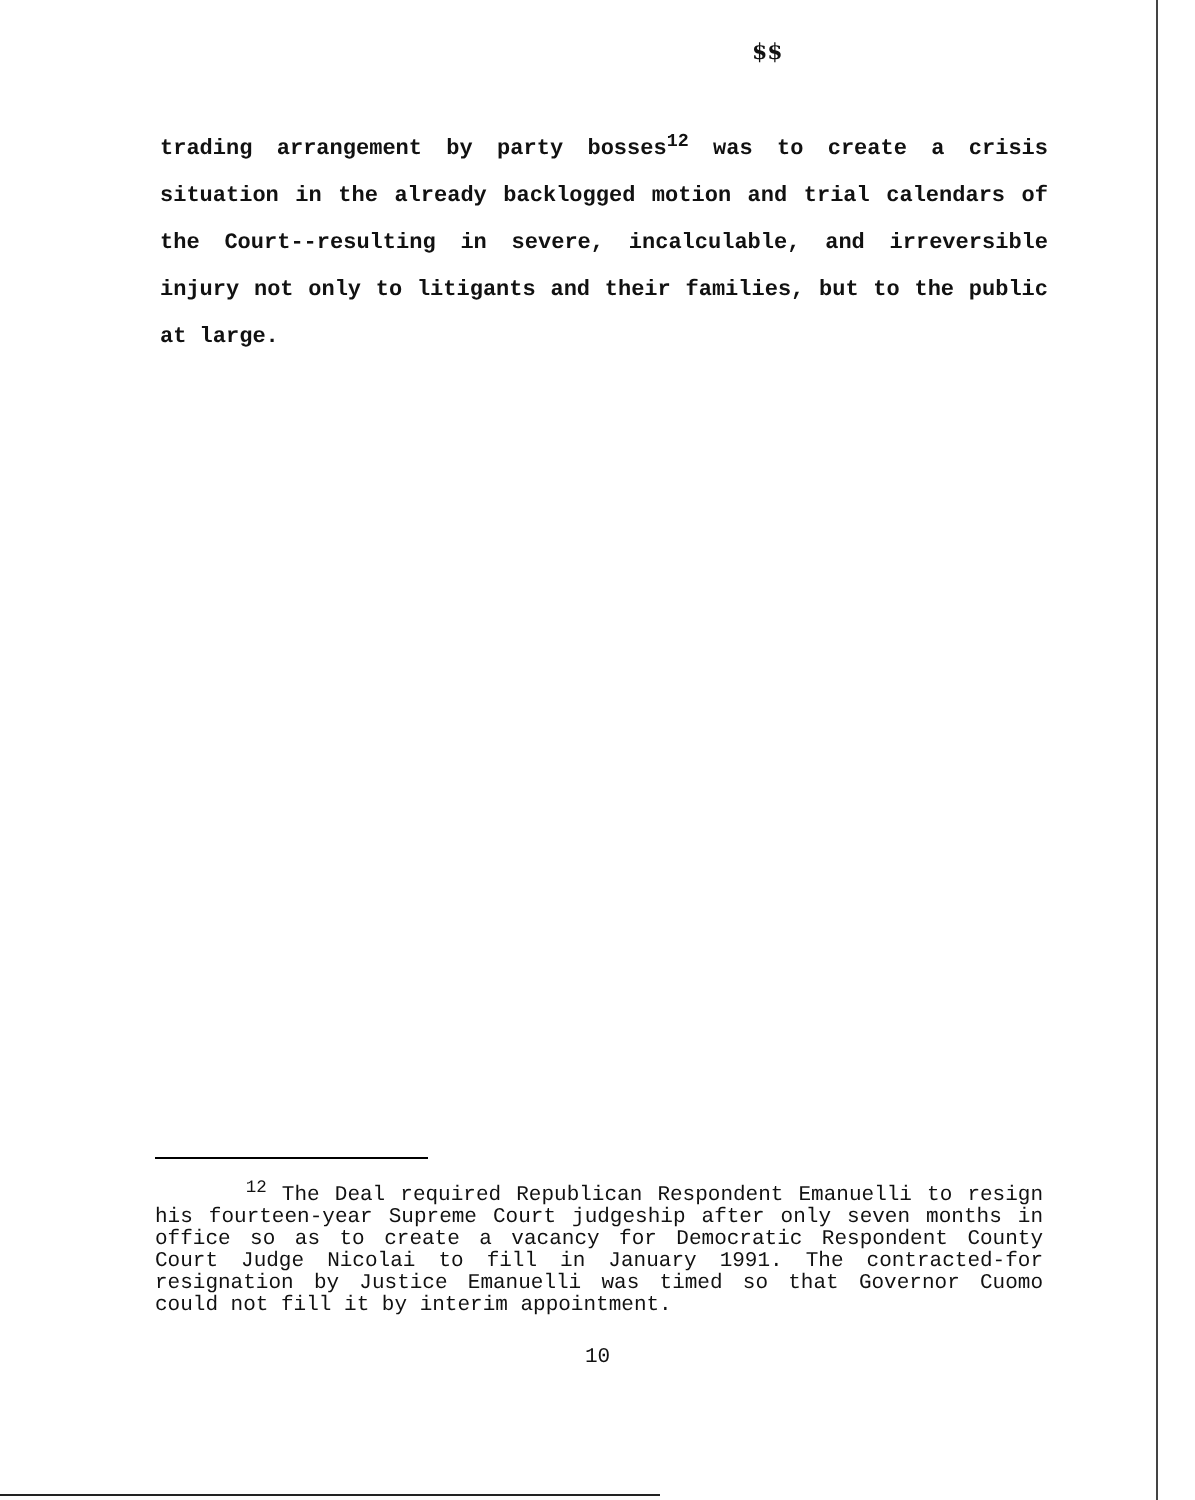$$
trading arrangement by party bosses<sup>12</sup> was to create a crisis situation in the already backlogged motion and trial calendars of the Court--resulting in severe, incalculable, and irreversible injury not only to litigants and their families, but to the public at large.
<sup>12</sup> The Deal required Republican Respondent Emanuelli to resign his fourteen-year Supreme Court judgeship after only seven months in office so as to create a vacancy for Democratic Respondent County Court Judge Nicolai to fill in January 1991. The contracted-for resignation by Justice Emanuelli was timed so that Governor Cuomo could not fill it by interim appointment.
10